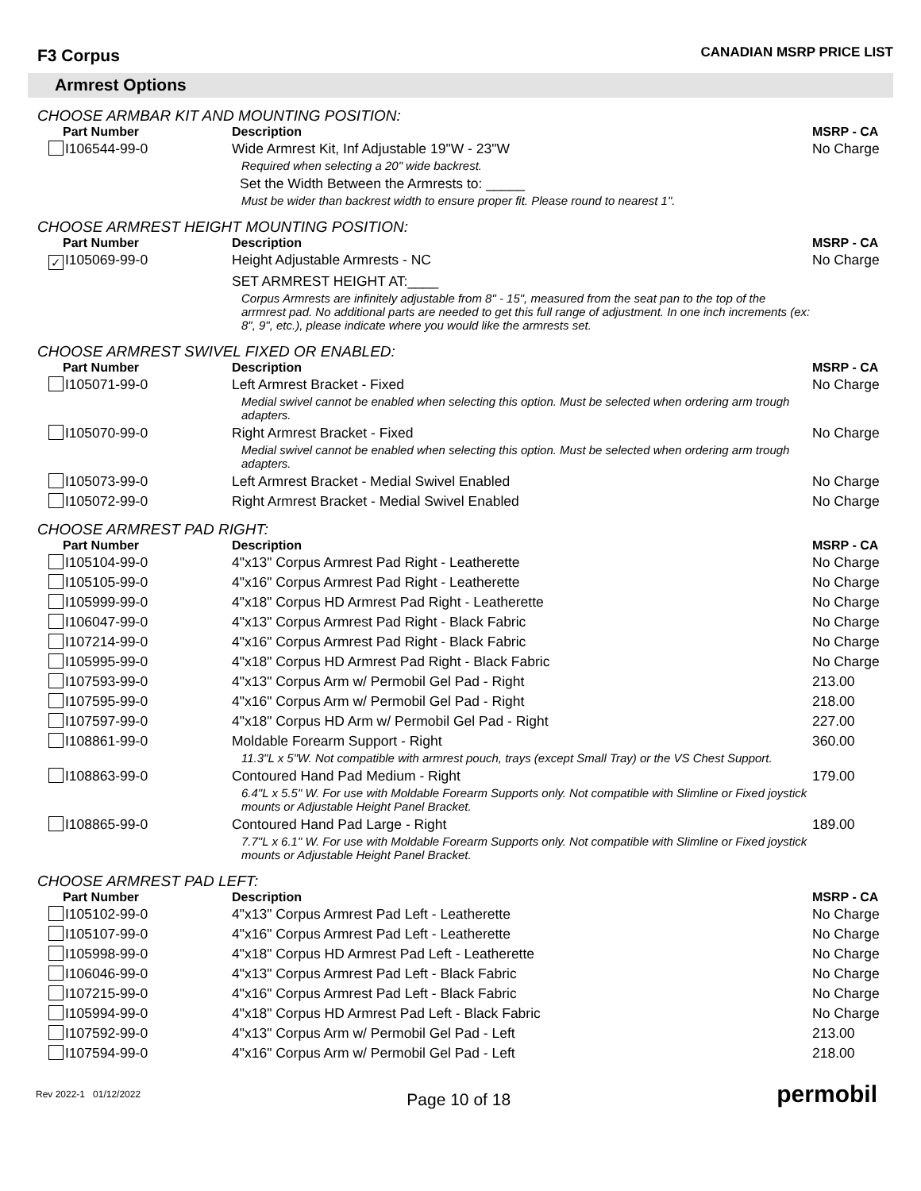F3 Corpus
CANADIAN MSRP PRICE LIST
Armrest Options
CHOOSE ARMBAR KIT AND MOUNTING POSITION:
| Part Number | Description | MSRP - CA |
| --- | --- | --- |
| I106544-99-0 | Wide Armrest Kit, Inf Adjustable 19"W - 23"W | No Charge |
| | Required when selecting a 20" wide backrest. | |
| | Set the Width Between the Armrests to: _____ | |
| | Must be wider than backrest width to ensure proper fit. Please round to nearest 1". | |
CHOOSE ARMREST HEIGHT MOUNTING POSITION:
| Part Number | Description | MSRP - CA |
| --- | --- | --- |
| ✓ I105069-99-0 | Height Adjustable Armrests - NC | No Charge |
| | SET ARMREST HEIGHT AT:____ | |
| | Corpus Armrests are infinitely adjustable from 8" - 15", measured from the seat pan to the top of the arrmrest pad. No additional parts are needed to get this full range of adjustment. In one inch increments (ex: 8", 9", etc.), please indicate where you would like the armrests set. | |
CHOOSE ARMREST SWIVEL FIXED OR ENABLED:
| Part Number | Description | MSRP - CA |
| --- | --- | --- |
| I105071-99-0 | Left Armrest Bracket - Fixed | No Charge |
| | Medial swivel cannot be enabled when selecting this option. Must be selected when ordering arm trough adapters. | |
| I105070-99-0 | Right Armrest Bracket - Fixed | No Charge |
| | Medial swivel cannot be enabled when selecting this option. Must be selected when ordering arm trough adapters. | |
| I105073-99-0 | Left Armrest Bracket - Medial Swivel Enabled | No Charge |
| I105072-99-0 | Right Armrest Bracket - Medial Swivel Enabled | No Charge |
CHOOSE ARMREST PAD RIGHT:
| Part Number | Description | MSRP - CA |
| --- | --- | --- |
| I105104-99-0 | 4"x13" Corpus Armrest Pad Right - Leatherette | No Charge |
| I105105-99-0 | 4"x16" Corpus Armrest Pad Right - Leatherette | No Charge |
| I105999-99-0 | 4"x18" Corpus HD Armrest Pad Right - Leatherette | No Charge |
| I106047-99-0 | 4"x13" Corpus Armrest Pad Right - Black Fabric | No Charge |
| I107214-99-0 | 4"x16" Corpus Armrest Pad Right - Black Fabric | No Charge |
| I105995-99-0 | 4"x18" Corpus HD Armrest Pad Right - Black Fabric | No Charge |
| I107593-99-0 | 4"x13" Corpus Arm w/ Permobil Gel Pad - Right | 213.00 |
| I107595-99-0 | 4"x16" Corpus Arm w/ Permobil Gel Pad - Right | 218.00 |
| I107597-99-0 | 4"x18" Corpus HD Arm w/ Permobil Gel Pad - Right | 227.00 |
| I108861-99-0 | Moldable Forearm Support - Right | 360.00 |
| | 11.3"L x 5"W. Not compatible with armrest pouch, trays (except Small Tray) or the VS Chest Support. | |
| I108863-99-0 | Contoured Hand Pad Medium - Right | 179.00 |
| | 6.4"L x 5.5" W. For use with Moldable Forearm Supports only. Not compatible with Slimline or Fixed joystick mounts or Adjustable Height Panel Bracket. | |
| I108865-99-0 | Contoured Hand Pad Large - Right | 189.00 |
| | 7.7"L x 6.1" W. For use with Moldable Forearm Supports only. Not compatible with Slimline or Fixed joystick mounts or Adjustable Height Panel Bracket. | |
CHOOSE ARMREST PAD LEFT:
| Part Number | Description | MSRP - CA |
| --- | --- | --- |
| I105102-99-0 | 4"x13" Corpus Armrest Pad Left - Leatherette | No Charge |
| I105107-99-0 | 4"x16" Corpus Armrest Pad Left - Leatherette | No Charge |
| I105998-99-0 | 4"x18" Corpus HD Armrest Pad Left - Leatherette | No Charge |
| I106046-99-0 | 4"x13" Corpus Armrest Pad Left - Black Fabric | No Charge |
| I107215-99-0 | 4"x16" Corpus Armrest Pad Left - Black Fabric | No Charge |
| I105994-99-0 | 4"x18" Corpus HD Armrest Pad Left - Black Fabric | No Charge |
| I107592-99-0 | 4"x13" Corpus Arm w/ Permobil Gel Pad - Left | 213.00 |
| I107594-99-0 | 4"x16" Corpus Arm w/ Permobil Gel Pad - Left | 218.00 |
Rev 2022-1 01/12/2022
Page 10 of 18
permobil